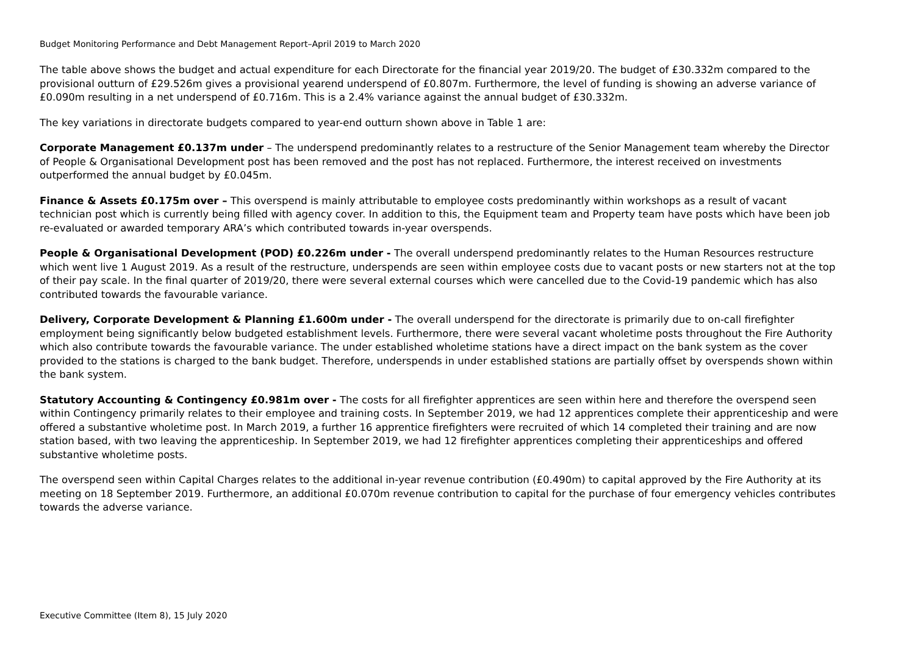Budget Monitoring Performance and Debt Management Report–April 2019 to March 2020
The table above shows the budget and actual expenditure for each Directorate for the financial year 2019/20. The budget of £30.332m compared to the provisional outturn of £29.526m gives a provisional yearend underspend of £0.807m. Furthermore, the level of funding is showing an adverse variance of £0.090m resulting in a net underspend of £0.716m. This is a 2.4% variance against the annual budget of £30.332m.
The key variations in directorate budgets compared to year-end outturn shown above in Table 1 are:
Corporate Management £0.137m under – The underspend predominantly relates to a restructure of the Senior Management team whereby the Director of People & Organisational Development post has been removed and the post has not replaced. Furthermore, the interest received on investments outperformed the annual budget by £0.045m.
Finance & Assets £0.175m over – This overspend is mainly attributable to employee costs predominantly within workshops as a result of vacant technician post which is currently being filled with agency cover. In addition to this, the Equipment team and Property team have posts which have been job re-evaluated or awarded temporary ARA’s which contributed towards in-year overspends.
People & Organisational Development (POD) £0.226m under - The overall underspend predominantly relates to the Human Resources restructure which went live 1 August 2019. As a result of the restructure, underspends are seen within employee costs due to vacant posts or new starters not at the top of their pay scale. In the final quarter of 2019/20, there were several external courses which were cancelled due to the Covid-19 pandemic which has also contributed towards the favourable variance.
Delivery, Corporate Development & Planning £1.600m under - The overall underspend for the directorate is primarily due to on-call firefighter employment being significantly below budgeted establishment levels. Furthermore, there were several vacant wholetime posts throughout the Fire Authority which also contribute towards the favourable variance. The under established wholetime stations have a direct impact on the bank system as the cover provided to the stations is charged to the bank budget. Therefore, underspends in under established stations are partially offset by overspends shown within the bank system.
Statutory Accounting & Contingency £0.981m over - The costs for all firefighter apprentices are seen within here and therefore the overspend seen within Contingency primarily relates to their employee and training costs. In September 2019, we had 12 apprentices complete their apprenticeship and were offered a substantive wholetime post. In March 2019, a further 16 apprentice firefighters were recruited of which 14 completed their training and are now station based, with two leaving the apprenticeship. In September 2019, we had 12 firefighter apprentices completing their apprenticeships and offered substantive wholetime posts.
The overspend seen within Capital Charges relates to the additional in-year revenue contribution (£0.490m) to capital approved by the Fire Authority at its meeting on 18 September 2019. Furthermore, an additional £0.070m revenue contribution to capital for the purchase of four emergency vehicles contributes towards the adverse variance.
Executive Committee (Item 8), 15 July 2020